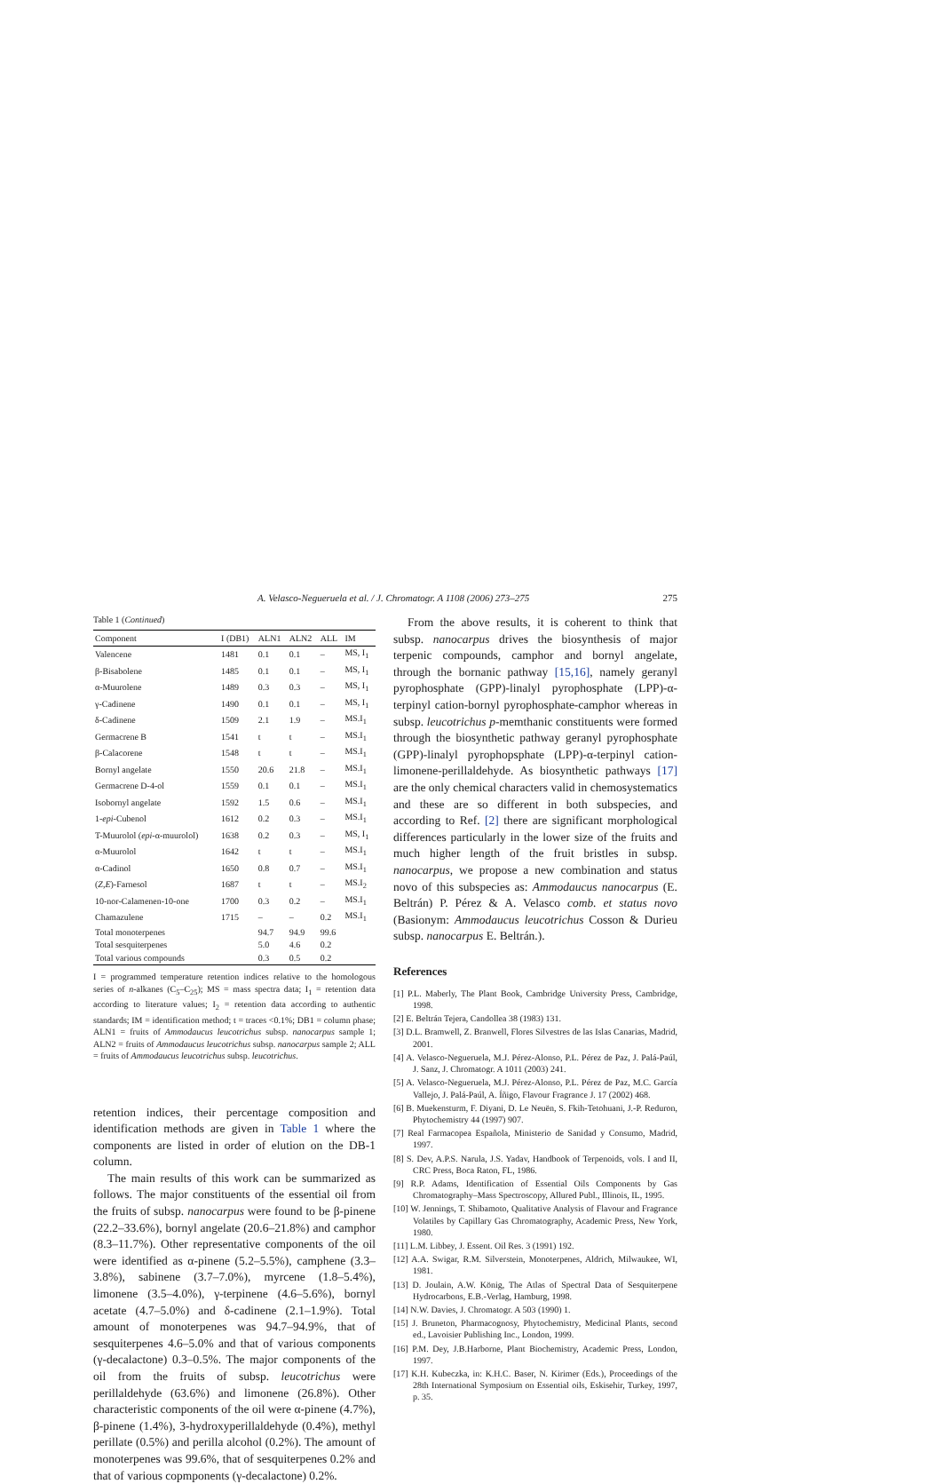A. Velasco-Negueruela et al. / J. Chromatogr. A 1108 (2006) 273–275 275
Table 1 (Continued)
| Component | I (DB1) | ALN1 | ALN2 | ALL | IM |
| --- | --- | --- | --- | --- | --- |
| Valencene | 1481 | 0.1 | 0.1 | – | MS, I<sub>1</sub> |
| β-Bisabolene | 1485 | 0.1 | 0.1 | – | MS, I<sub>1</sub> |
| α-Muurolene | 1489 | 0.3 | 0.3 | – | MS, I<sub>1</sub> |
| γ-Cadinene | 1490 | 0.1 | 0.1 | – | MS, I<sub>1</sub> |
| δ-Cadinene | 1509 | 2.1 | 1.9 | – | MS.I<sub>1</sub> |
| Germacrene B | 1541 | t | t | – | MS.I<sub>1</sub> |
| β-Calacorene | 1548 | t | t | – | MS.I<sub>1</sub> |
| Bornyl angelate | 1550 | 20.6 | 21.8 | – | MS.I<sub>1</sub> |
| Germacrene D-4-ol | 1559 | 0.1 | 0.1 | – | MS.I<sub>1</sub> |
| Isobornyl angelate | 1592 | 1.5 | 0.6 | – | MS.I<sub>1</sub> |
| 1- epi -Cubenol | 1612 | 0.2 | 0.3 | – | MS.I<sub>1</sub> |
| T-Muurolol ( epi -α-muurolol) | 1638 | 0.2 | 0.3 | – | MS, I<sub>1</sub> |
| α-Muurolol | 1642 | t | t | – | MS.I<sub>1</sub> |
| α-Cadinol | 1650 | 0.8 | 0.7 | – | MS.I<sub>1</sub> |
| ( Z , E )-Farnesol | 1687 | t | t | – | MS.I<sub>2</sub> |
| 10-nor-Calamenen-10-one | 1700 | 0.3 | 0.2 | – | MS.I<sub>1</sub> |
| Chamazulene | 1715 | – | – | 0.2 | MS.I<sub>1</sub> |
| Total monoterpenes | | 94.7 | 94.9 | 99.6 | |
| Total sesquiterpenes | | 5.0 | 4.6 | 0.2 | |
| Total various compounds | | 0.3 | 0.5 | 0.2 | |
I = programmed temperature retention indices relative to the homologous series of n-alkanes (C<sub>5</sub>–C<sub>25</sub>); MS = mass spectra data; I<sub>1</sub> = retention data according to literature values; I<sub>2</sub> = retention data according to authentic standards; IM = identification method; t = traces <0.1%; DB1 = column phase; ALN1 = fruits of Ammodaucus leucotrichus subsp. nanocarpus sample 1; ALN2 = fruits of Ammodaucus leucotrichus subsp. nanocarpus sample 2; ALL = fruits of Ammodaucus leucotrichus subsp. leucotrichus.
retention indices, their percentage composition and identification methods are given in Table 1 where the components are listed in order of elution on the DB-1 column.
The main results of this work can be summarized as follows. The major constituents of the essential oil from the fruits of subsp. nanocarpus were found to be β-pinene (22.2–33.6%), bornyl angelate (20.6–21.8%) and camphor (8.3–11.7%). Other representative components of the oil were identified as α-pinene (5.2–5.5%), camphene (3.3–3.8%), sabinene (3.7–7.0%), myrcene (1.8–5.4%), limonene (3.5–4.0%), γ-terpinene (4.6–5.6%), bornyl acetate (4.7–5.0%) and δ-cadinene (2.1–1.9%). Total amount of monoterpenes was 94.7–94.9%, that of sesquiterpenes 4.6–5.0% and that of various components (γ-decalactone) 0.3–0.5%. The major components of the oil from the fruits of subsp. leucotrichus were perillaldehyde (63.6%) and limonene (26.8%). Other characteristic components of the oil were α-pinene (4.7%), β-pinene (1.4%), 3-hydroxyperillaldehyde (0.4%), methyl perillate (0.5%) and perilla alcohol (0.2%). The amount of monoterpenes was 99.6%, that of sesquiterpenes 0.2% and that of various copmponents (γ-decalactone) 0.2%.
From the above results, it is coherent to think that subsp. nanocarpus drives the biosynthesis of major terpenic compounds, camphor and bornyl angelate, through the bornanic pathway [15,16], namely geranyl pyrophosphate (GPP)-linalyl pyrophosphate (LPP)-α-terpinyl cation-bornyl pyrophosphate-camphor whereas in subsp. leucotrichus p-memthanic constituents were formed through the biosynthetic pathway geranyl pyrophosphate (GPP)-linalyl pyrophopsphate (LPP)-α-terpinyl cation-limonene-perillaldehyde. As biosynthetic pathways [17] are the only chemical characters valid in chemosystematics and these are so different in both subspecies, and according to Ref. [2] there are significant morphological differences particularly in the lower size of the fruits and much higher length of the fruit bristles in subsp. nanocarpus, we propose a new combination and status novo of this subspecies as: Ammodaucus nanocarpus (E. Beltrán) P. Pérez & A. Velasco comb. et status novo (Basionym: Ammodaucus leucotrichus Cosson & Durieu subsp. nanocarpus E. Beltrán.).
References
[1] P.L. Maberly, The Plant Book, Cambridge University Press, Cambridge, 1998.
[2] E. Beltrán Tejera, Candollea 38 (1983) 131.
[3] D.L. Bramwell, Z. Branwell, Flores Silvestres de las Islas Canarias, Madrid, 2001.
[4] A. Velasco-Negueruela, M.J. Pérez-Alonso, P.L. Pérez de Paz, J. Palá-Paúl, J. Sanz, J. Chromatogr. A 1011 (2003) 241.
[5] A. Velasco-Negueruela, M.J. Pérez-Alonso, P.L. Pérez de Paz, M.C. García Vallejo, J. Palá-Paúl, A. Íñigo, Flavour Fragrance J. 17 (2002) 468.
[6] B. Muekensturm, F. Diyani, D. Le Neuën, S. Fkih-Tetohuani, J.-P. Reduron, Phytochemistry 44 (1997) 907.
[7] Real Farmacopea Española, Ministerio de Sanidad y Consumo, Madrid, 1997.
[8] S. Dev, A.P.S. Narula, J.S. Yadav, Handbook of Terpenoids, vols. I and II, CRC Press, Boca Raton, FL, 1986.
[9] R.P. Adams, Identification of Essential Oils Components by Gas Chromatography–Mass Spectroscopy, Allured Publ., Illinois, IL, 1995.
[10] W. Jennings, T. Shibamoto, Qualitative Analysis of Flavour and Fragrance Volatiles by Capillary Gas Chromatography, Academic Press, New York, 1980.
[11] L.M. Libbey, J. Essent. Oil Res. 3 (1991) 192.
[12] A.A. Swigar, R.M. Silverstein, Monoterpenes, Aldrich, Milwaukee, WI, 1981.
[13] D. Joulain, A.W. König, The Atlas of Spectral Data of Sesquiterpene Hydrocarbons, E.B.-Verlag, Hamburg, 1998.
[14] N.W. Davies, J. Chromatogr. A 503 (1990) 1.
[15] J. Bruneton, Pharmacognosy, Phytochemistry, Medicinal Plants, second ed., Lavoisier Publishing Inc., London, 1999.
[16] P.M. Dey, J.B.Harborne, Plant Biochemistry, Academic Press, London, 1997.
[17] K.H. Kubeczka, in: K.H.C. Baser, N. Kirimer (Eds.), Proceedings of the 28th International Symposium on Essential oils, Eskisehir, Turkey, 1997, p. 35.